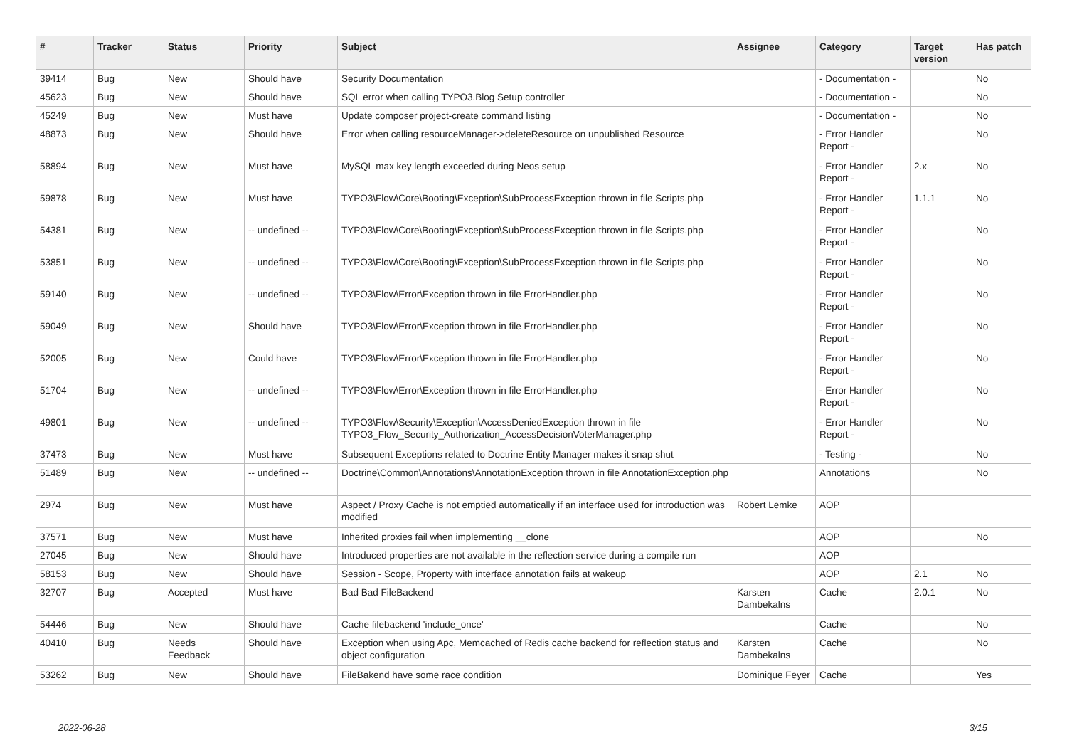| # | Tracker | Status | Priority | Subject | Assignee | Category | Target version | Has patch |
| --- | --- | --- | --- | --- | --- | --- | --- | --- |
| 39414 | Bug | New | Should have | Security Documentation | | - Documentation - | | No |
| 45623 | Bug | New | Should have | SQL error when calling TYPO3.Blog Setup controller | | - Documentation - | | No |
| 45249 | Bug | New | Must have | Update composer project-create command listing | | - Documentation - | | No |
| 48873 | Bug | New | Should have | Error when calling resourceManager->deleteResource on unpublished Resource | | - Error Handler Report - | | No |
| 58894 | Bug | New | Must have | MySQL max key length exceeded during Neos setup | | - Error Handler Report - | 2.x | No |
| 59878 | Bug | New | Must have | TYPO3\Flow\Core\Booting\Exception\SubProcessException thrown in file Scripts.php | | - Error Handler Report - | 1.1.1 | No |
| 54381 | Bug | New | -- undefined -- | TYPO3\Flow\Core\Booting\Exception\SubProcessException thrown in file Scripts.php | | - Error Handler Report - | | No |
| 53851 | Bug | New | -- undefined -- | TYPO3\Flow\Core\Booting\Exception\SubProcessException thrown in file Scripts.php | | - Error Handler Report - | | No |
| 59140 | Bug | New | -- undefined -- | TYPO3\Flow\Error\Exception thrown in file ErrorHandler.php | | - Error Handler Report - | | No |
| 59049 | Bug | New | Should have | TYPO3\Flow\Error\Exception thrown in file ErrorHandler.php | | - Error Handler Report - | | No |
| 52005 | Bug | New | Could have | TYPO3\Flow\Error\Exception thrown in file ErrorHandler.php | | - Error Handler Report - | | No |
| 51704 | Bug | New | -- undefined -- | TYPO3\Flow\Error\Exception thrown in file ErrorHandler.php | | - Error Handler Report - | | No |
| 49801 | Bug | New | -- undefined -- | TYPO3\Flow\Security\Exception\AccessDeniedException thrown in file TYPO3_Flow_Security_Authorization_AccessDecisionVoterManager.php | | - Error Handler Report - | | No |
| 37473 | Bug | New | Must have | Subsequent Exceptions related to Doctrine Entity Manager makes it snap shut | | - Testing - | | No |
| 51489 | Bug | New | -- undefined -- | Doctrine\Common\Annotations\AnnotationException thrown in file AnnotationException.php | | Annotations | | No |
| 2974 | Bug | New | Must have | Aspect / Proxy Cache is not emptied automatically if an interface used for introduction was modified | Robert Lemke | AOP | | |
| 37571 | Bug | New | Must have | Inherited proxies fail when implementing __clone | | AOP | | No |
| 27045 | Bug | New | Should have | Introduced properties are not available in the reflection service during a compile run | | AOP | | |
| 58153 | Bug | New | Should have | Session - Scope, Property with interface annotation fails at wakeup | | AOP | 2.1 | No |
| 32707 | Bug | Accepted | Must have | Bad Bad FileBackend | Karsten Dambekalns | Cache | 2.0.1 | No |
| 54446 | Bug | New | Should have | Cache filebackend 'include_once' | | Cache | | No |
| 40410 | Bug | Needs Feedback | Should have | Exception when using Apc, Memcached of Redis cache backend for reflection status and object configuration | Karsten Dambekalns | Cache | | No |
| 53262 | Bug | New | Should have | FileBakend have some race condition | Dominique Feyer | Cache | | Yes |
2022-06-28 3/15